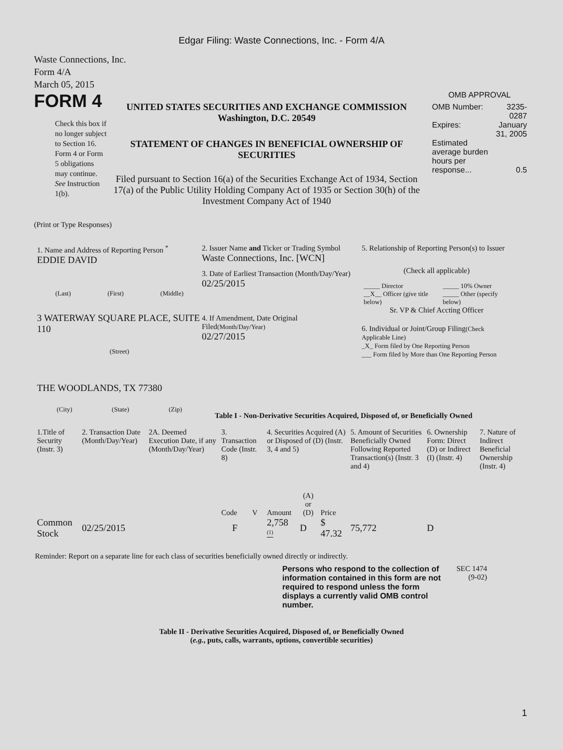Edgar Filing: Waste Connections, Inc. - Form 4/A
Waste Connections, Inc.
Form 4/A
March 05, 2015
FORM 4
Check this box if no longer subject to Section 16. Form 4 or Form 5 obligations may continue. See Instruction 1(b).
UNITED STATES SECURITIES AND EXCHANGE COMMISSION
Washington, D.C. 20549
STATEMENT OF CHANGES IN BENEFICIAL OWNERSHIP OF SECURITIES
Filed pursuant to Section 16(a) of the Securities Exchange Act of 1934, Section 17(a) of the Public Utility Holding Company Act of 1935 or Section 30(h) of the Investment Company Act of 1940
OMB APPROVAL
| OMB Number: | 3235-0287 |
| Expires: | January 31, 2005 |
| Estimated average burden hours per response... | 0.5 |
(Print or Type Responses)
1. Name and Address of Reporting Person <sup>*</sup>
EDDIE DAVID
(Last) (First) (Middle)
3 WATERWAY SQUARE PLACE, SUITE 110
(Street)
THE WOODLANDS, TX 77380
(City) (State) (Zip)
2. Issuer Name and Ticker or Trading Symbol
Waste Connections, Inc. [WCN]
3. Date of Earliest Transaction (Month/Day/Year)
02/25/2015
4. If Amendment, Date Original Filed(Month/Day/Year)
02/27/2015
5. Relationship of Reporting Person(s) to Issuer
(Check all applicable)
| _____ Director | _____ 10% Owner |
| __X__ Officer (give title below) | _____ Other (specify below) |
Sr. VP & Chief Accting Officer
6. Individual or Joint/Group Filing(Check Applicable Line)
_X_ Form filed by One Reporting Person
___ Form filed by More than One Reporting Person
Table I - Non-Derivative Securities Acquired, Disposed of, or Beneficially Owned
| 1.Title of Security (Instr. 3) | 2. Transaction Date (Month/Day/Year) | 2A. Deemed Execution Date, if any (Month/Day/Year) | 3. Transaction Code (Instr. 8) | | 4. Securities Acquired (A) or Disposed of (D) (Instr. 3, 4 and 5) | | | 5. Amount of Securities Beneficially Owned Following Reported Transaction(s) (Instr. 3 and 4) | 6. Ownership Form: Direct (D) or Indirect (I) (Instr. 4) | 7. Nature of Indirect Beneficial Ownership (Instr. 4) |
| | | | Code | V | Amount | (A) or (D) | Price | | | |
| Common Stock | 02/25/2015 | | F | | 2,758 <sup>(1)</sup> | D | $ 47.32 | 75,772 | D | |
Reminder: Report on a separate line for each class of securities beneficially owned directly or indirectly.
Persons who respond to the collection of information contained in this form are not required to respond unless the form displays a currently valid OMB control number.
SEC 1474 (9-02)
Table II - Derivative Securities Acquired, Disposed of, or Beneficially Owned
(e.g., puts, calls, warrants, options, convertible securities)
1